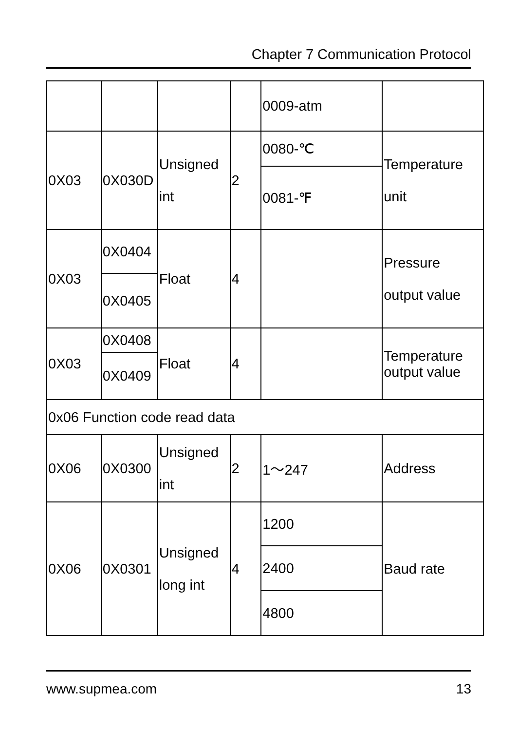Chapter 7 Communication Protocol
| | | | | 0009-atm | |
| 0X03 | 0X030D | Unsigned int | 2 | 0080-℃ | Temperature unit |
| | | | | 0081-℉ | |
| 0X03 | 0X0404 | Float | 4 | | Pressure output value |
| | 0X0405 | | | | |
| 0X03 | 0X0408 | Float | 4 | | Temperature output value |
| | 0X0409 | | | | |
| 0x06 Function code read data | | | | | |
| 0X06 | 0X0300 | Unsigned int | 2 | 1～247 | Address |
| 0X06 | 0X0301 | Unsigned long int | 4 | 1200 | Baud rate |
| | | | | 2400 | |
| | | | | 4800 | |
www.supmea.com 13